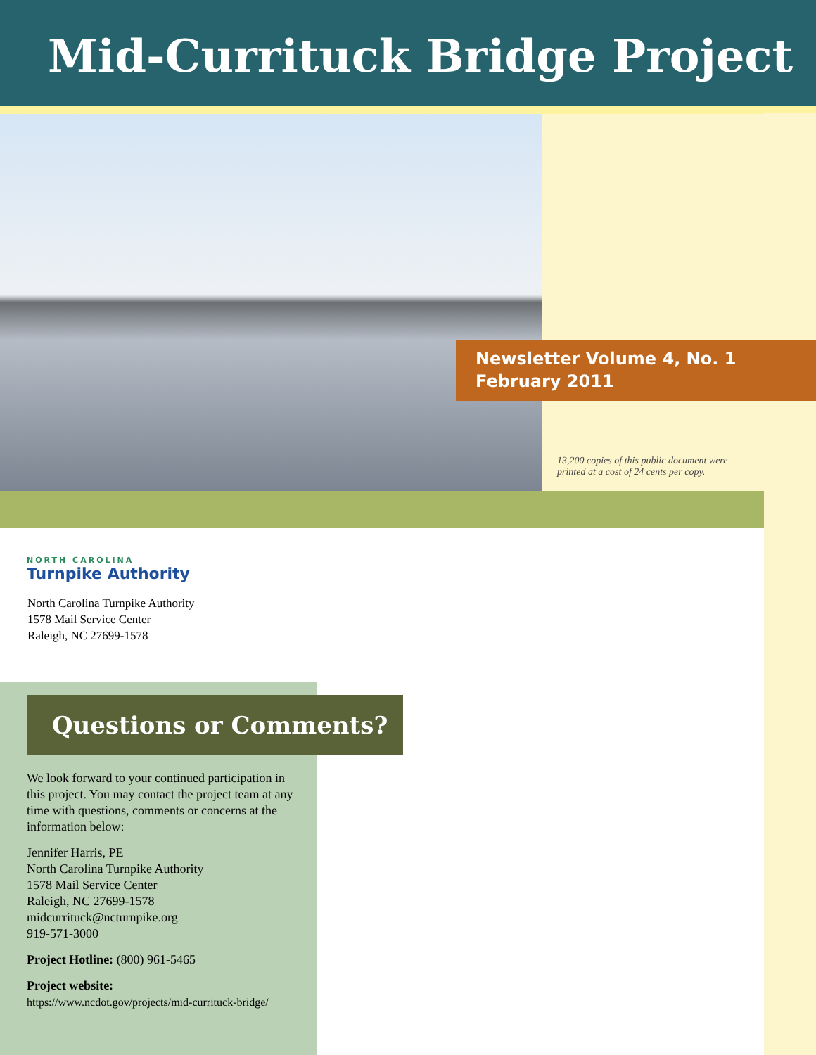Mid-Currituck Bridge Project
Newsletter Volume 4, No. 1
February 2011
13,200 copies of this public document were printed at a cost of 24 cents per copy.
NORTH CAROLINA
Turnpike Authority
North Carolina Turnpike Authority
1578 Mail Service Center
Raleigh, NC 27699-1578
Questions or Comments?
We look forward to your continued participation in this project. You may contact the project team at any time with questions, comments or concerns at the information below:
Jennifer Harris, PE
North Carolina Turnpike Authority
1578 Mail Service Center
Raleigh, NC 27699-1578
midcurrituck@ncturnpike.org
919-571-3000
Project Hotline: (800) 961-5465
Project website:
https://www.ncdot.gov/projects/mid-currituck-bridge/